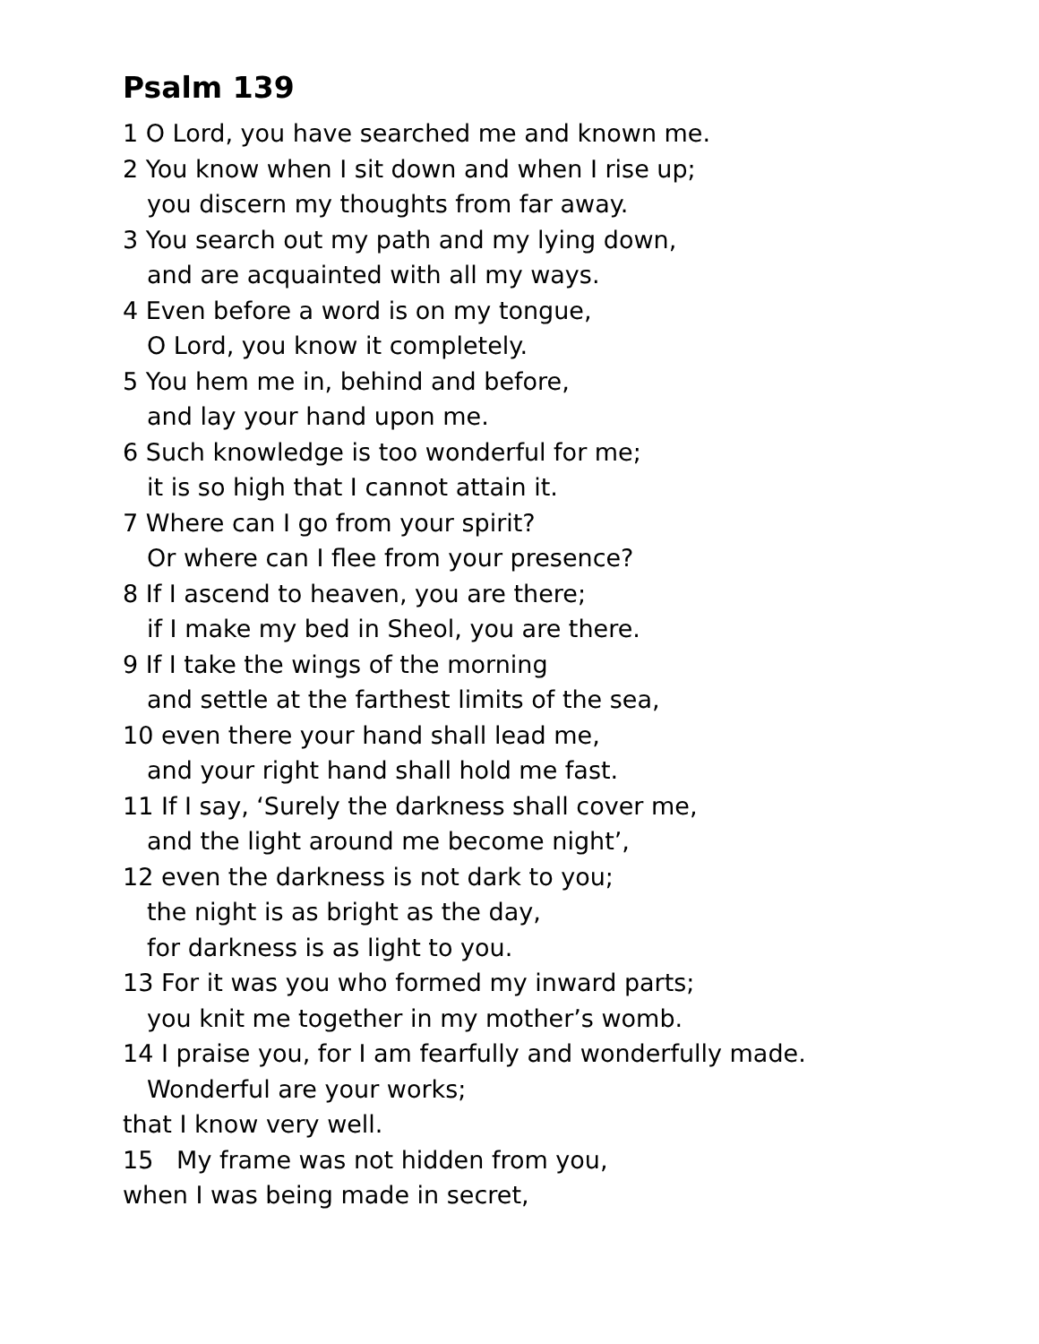Psalm 139
1 O Lord, you have searched me and known me.
2 You know when I sit down and when I rise up;
you discern my thoughts from far away.
3 You search out my path and my lying down,
and are acquainted with all my ways.
4 Even before a word is on my tongue,
O Lord, you know it completely.
5 You hem me in, behind and before,
and lay your hand upon me.
6 Such knowledge is too wonderful for me;
it is so high that I cannot attain it.
7 Where can I go from your spirit?
Or where can I flee from your presence?
8 If I ascend to heaven, you are there;
if I make my bed in Sheol, you are there.
9 If I take the wings of the morning
and settle at the farthest limits of the sea,
10 even there your hand shall lead me,
and your right hand shall hold me fast.
11 If I say, ‘Surely the darkness shall cover me,
and the light around me become night’,
12 even the darkness is not dark to you;
the night is as bright as the day,
for darkness is as light to you.
13 For it was you who formed my inward parts;
you knit me together in my mother’s womb.
14 I praise you, for I am fearfully and wonderfully made.
Wonderful are your works;
that I know very well.
15 My frame was not hidden from you,
when I was being made in secret,